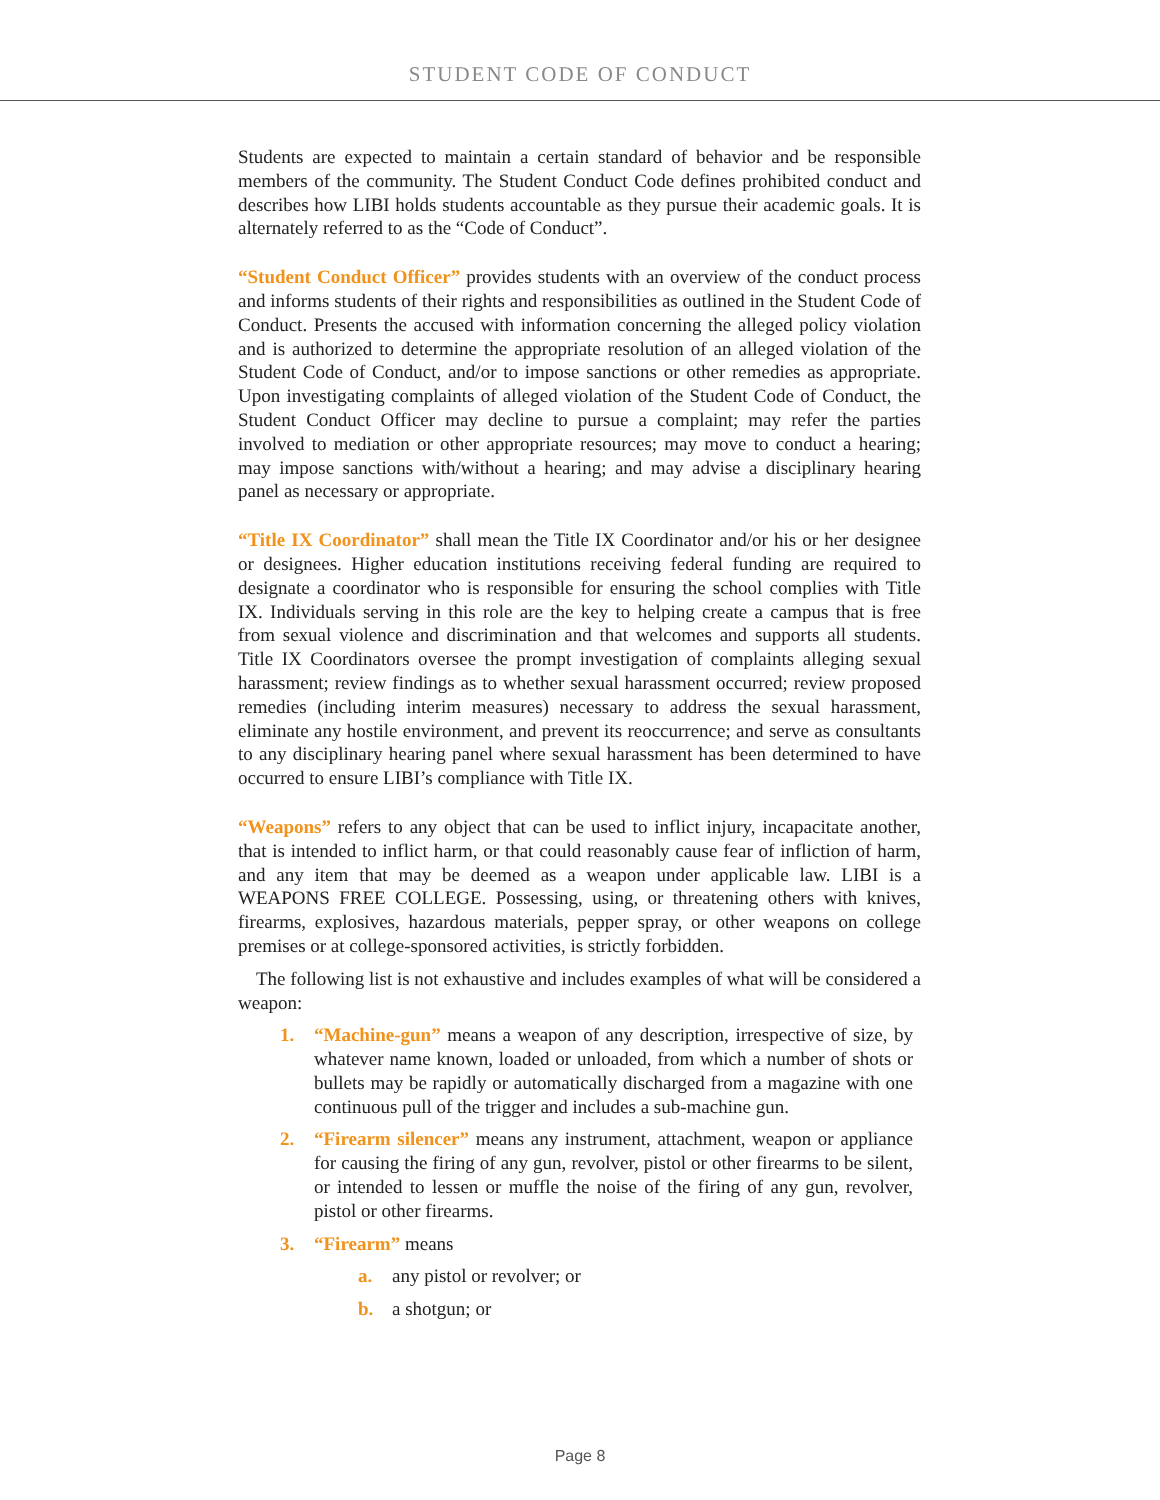STUDENT CODE OF CONDUCT
Students are expected to maintain a certain standard of behavior and be responsible members of the community. The Student Conduct Code defines prohibited conduct and describes how LIBI holds students accountable as they pursue their academic goals. It is alternately referred to as the “Code of Conduct”.
“Student Conduct Officer” provides students with an overview of the conduct process and informs students of their rights and responsibilities as outlined in the Student Code of Conduct. Presents the accused with information concerning the alleged policy violation and is authorized to determine the appropriate resolution of an alleged violation of the Student Code of Conduct, and/or to impose sanctions or other remedies as appropriate. Upon investigating complaints of alleged violation of the Student Code of Conduct, the Student Conduct Officer may decline to pursue a complaint; may refer the parties involved to mediation or other appropriate resources; may move to conduct a hearing; may impose sanctions with/without a hearing; and may advise a disciplinary hearing panel as necessary or appropriate.
“Title IX Coordinator” shall mean the Title IX Coordinator and/or his or her designee or designees. Higher education institutions receiving federal funding are required to designate a coordinator who is responsible for ensuring the school complies with Title IX. Individuals serving in this role are the key to helping create a campus that is free from sexual violence and discrimination and that welcomes and supports all students. Title IX Coordinators oversee the prompt investigation of complaints alleging sexual harassment; review findings as to whether sexual harassment occurred; review proposed remedies (including interim measures) necessary to address the sexual harassment, eliminate any hostile environment, and prevent its reoccurrence; and serve as consultants to any disciplinary hearing panel where sexual harassment has been determined to have occurred to ensure LIBI’s compliance with Title IX.
“Weapons” refers to any object that can be used to inflict injury, incapacitate another, that is intended to inflict harm, or that could reasonably cause fear of infliction of harm, and any item that may be deemed as a weapon under applicable law. LIBI is a WEAPONS FREE COLLEGE. Possessing, using, or threatening others with knives, firearms, explosives, hazardous materials, pepper spray, or other weapons on college premises or at college-sponsored activities, is strictly forbidden.
The following list is not exhaustive and includes examples of what will be considered a weapon:
1. “Machine-gun” means a weapon of any description, irrespective of size, by whatever name known, loaded or unloaded, from which a number of shots or bullets may be rapidly or automatically discharged from a magazine with one continuous pull of the trigger and includes a sub-machine gun.
2. “Firearm silencer” means any instrument, attachment, weapon or appliance for causing the firing of any gun, revolver, pistol or other firearms to be silent, or intended to lessen or muffle the noise of the firing of any gun, revolver, pistol or other firearms.
3. “Firearm” means
a. any pistol or revolver; or
b. a shotgun; or
Page 8